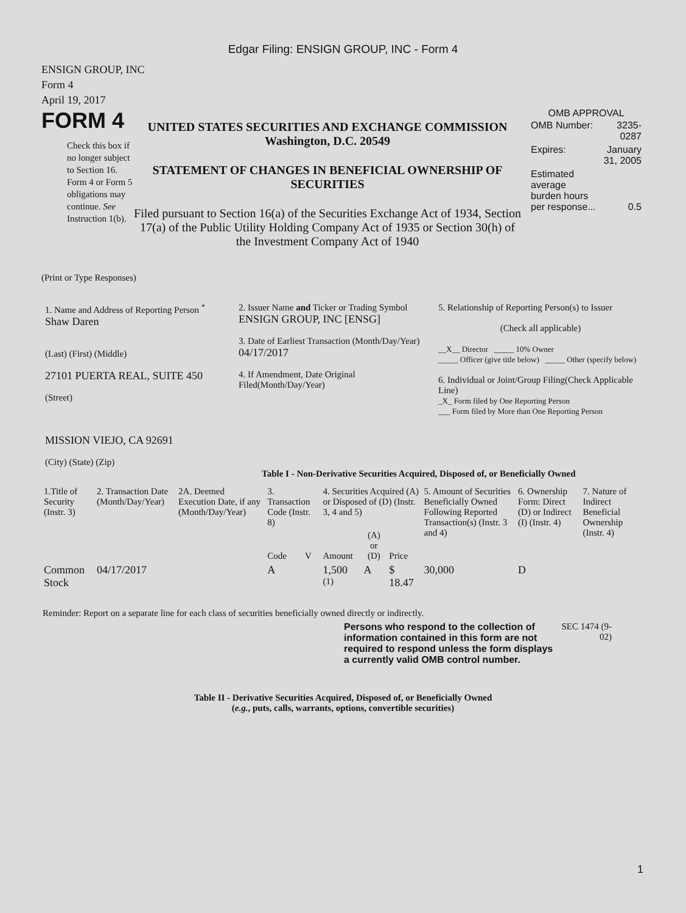Edgar Filing: ENSIGN GROUP, INC - Form 4
ENSIGN GROUP, INC
Form 4
April 19, 2017
FORM 4
Check this box if no longer subject to Section 16. Form 4 or Form 5 obligations may continue. See Instruction 1(b).
UNITED STATES SECURITIES AND EXCHANGE COMMISSION
Washington, D.C. 20549
STATEMENT OF CHANGES IN BENEFICIAL OWNERSHIP OF SECURITIES
Filed pursuant to Section 16(a) of the Securities Exchange Act of 1934, Section 17(a) of the Public Utility Holding Company Act of 1935 or Section 30(h) of the Investment Company Act of 1940
OMB APPROVAL
| OMB Number: | 3235-0287 |
| Expires: | January 31, 2005 |
| Estimated average burden hours per response... | 0.5 |
(Print or Type Responses)
| 1. Name and Address of Reporting Person <sup>*</sup> Shaw Daren (Last) (First) (Middle) 27101 PUERTA REAL, SUITE 450 (Street) MISSION VIEJO, CA 92691 (City) (State) (Zip) | 2. Issuer Name and Ticker or Trading Symbol ENSIGN GROUP, INC [ENSG] 3. Date of Earliest Transaction (Month/Day/Year) 04/17/2017 4. If Amendment, Date Original Filed(Month/Day/Year) | 5. Relationship of Reporting Person(s) to Issuer (Check all applicable) __X__ Director _____ 10% Owner _____ Officer (give title below) _____ Other (specify below) 6. Individual or Joint/Group Filing(Check Applicable Line) _X_ Form filed by One Reporting Person ___ Form filed by More than One Reporting Person |
Table I - Non-Derivative Securities Acquired, Disposed of, or Beneficially Owned
| 1.Title of Security (Instr. 3) | 2. Transaction Date (Month/Day/Year) | 2A. Deemed Execution Date, if any (Month/Day/Year) | 3. Transaction Code (Instr. 8) | | 4. Securities Acquired (A) or Disposed of (D) (Instr. 3, 4 and 5) | | | 5. Amount of Securities Beneficially Owned Following Reported Transaction(s) (Instr. 3 and 4) | 6. Ownership Form: Direct (D) or Indirect (I) (Instr. 4) | 7. Nature of Indirect Beneficial Ownership (Instr. 4) |
| | | | Code | V | Amount | (A) or (D) | Price | | | |
| Common Stock | 04/17/2017 | | A | | 1,500 <sup>(1)</sup> | A | $ 18.47 | 30,000 | D | |
Reminder: Report on a separate line for each class of securities beneficially owned directly or indirectly.
Persons who respond to the collection of information contained in this form are not required to respond unless the form displays a currently valid OMB control number.
SEC 1474 (9-02)
Table II - Derivative Securities Acquired, Disposed of, or Beneficially Owned
(e.g., puts, calls, warrants, options, convertible securities)
1